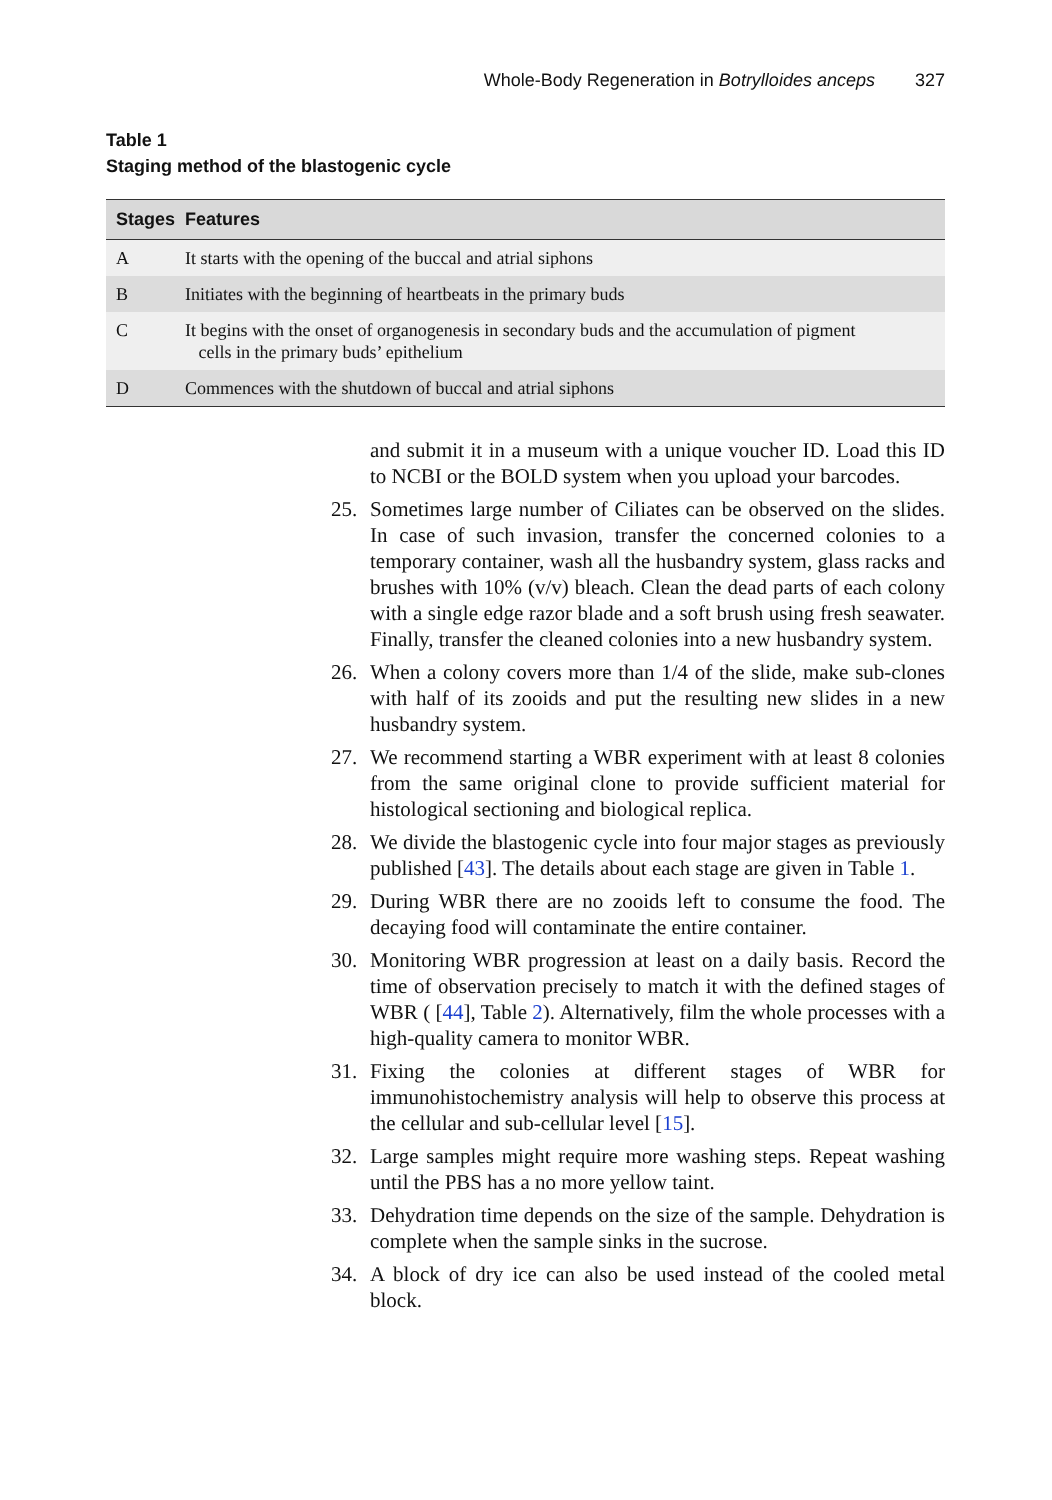Whole-Body Regeneration in Botrylloides anceps 327
Table 1
Staging method of the blastogenic cycle
| Stages | Features |
| --- | --- |
| A | It starts with the opening of the buccal and atrial siphons |
| B | Initiates with the beginning of heartbeats in the primary buds |
| C | It begins with the onset of organogenesis in secondary buds and the accumulation of pigment cells in the primary buds’ epithelium |
| D | Commences with the shutdown of buccal and atrial siphons |
and submit it in a museum with a unique voucher ID. Load this ID to NCBI or the BOLD system when you upload your barcodes.
25. Sometimes large number of Ciliates can be observed on the slides. In case of such invasion, transfer the concerned colonies to a temporary container, wash all the husbandry system, glass racks and brushes with 10% (v/v) bleach. Clean the dead parts of each colony with a single edge razor blade and a soft brush using fresh seawater. Finally, transfer the cleaned colonies into a new husbandry system.
26. When a colony covers more than 1/4 of the slide, make sub-clones with half of its zooids and put the resulting new slides in a new husbandry system.
27. We recommend starting a WBR experiment with at least 8 colonies from the same original clone to provide sufficient material for histological sectioning and biological replica.
28. We divide the blastogenic cycle into four major stages as previously published [43]. The details about each stage are given in Table 1.
29. During WBR there are no zooids left to consume the food. The decaying food will contaminate the entire container.
30. Monitoring WBR progression at least on a daily basis. Record the time of observation precisely to match it with the defined stages of WBR ( [44], Table 2). Alternatively, film the whole processes with a high-quality camera to monitor WBR.
31. Fixing the colonies at different stages of WBR for immunohistochemistry analysis will help to observe this process at the cellular and sub-cellular level [15].
32. Large samples might require more washing steps. Repeat washing until the PBS has a no more yellow taint.
33. Dehydration time depends on the size of the sample. Dehydration is complete when the sample sinks in the sucrose.
34. A block of dry ice can also be used instead of the cooled metal block.